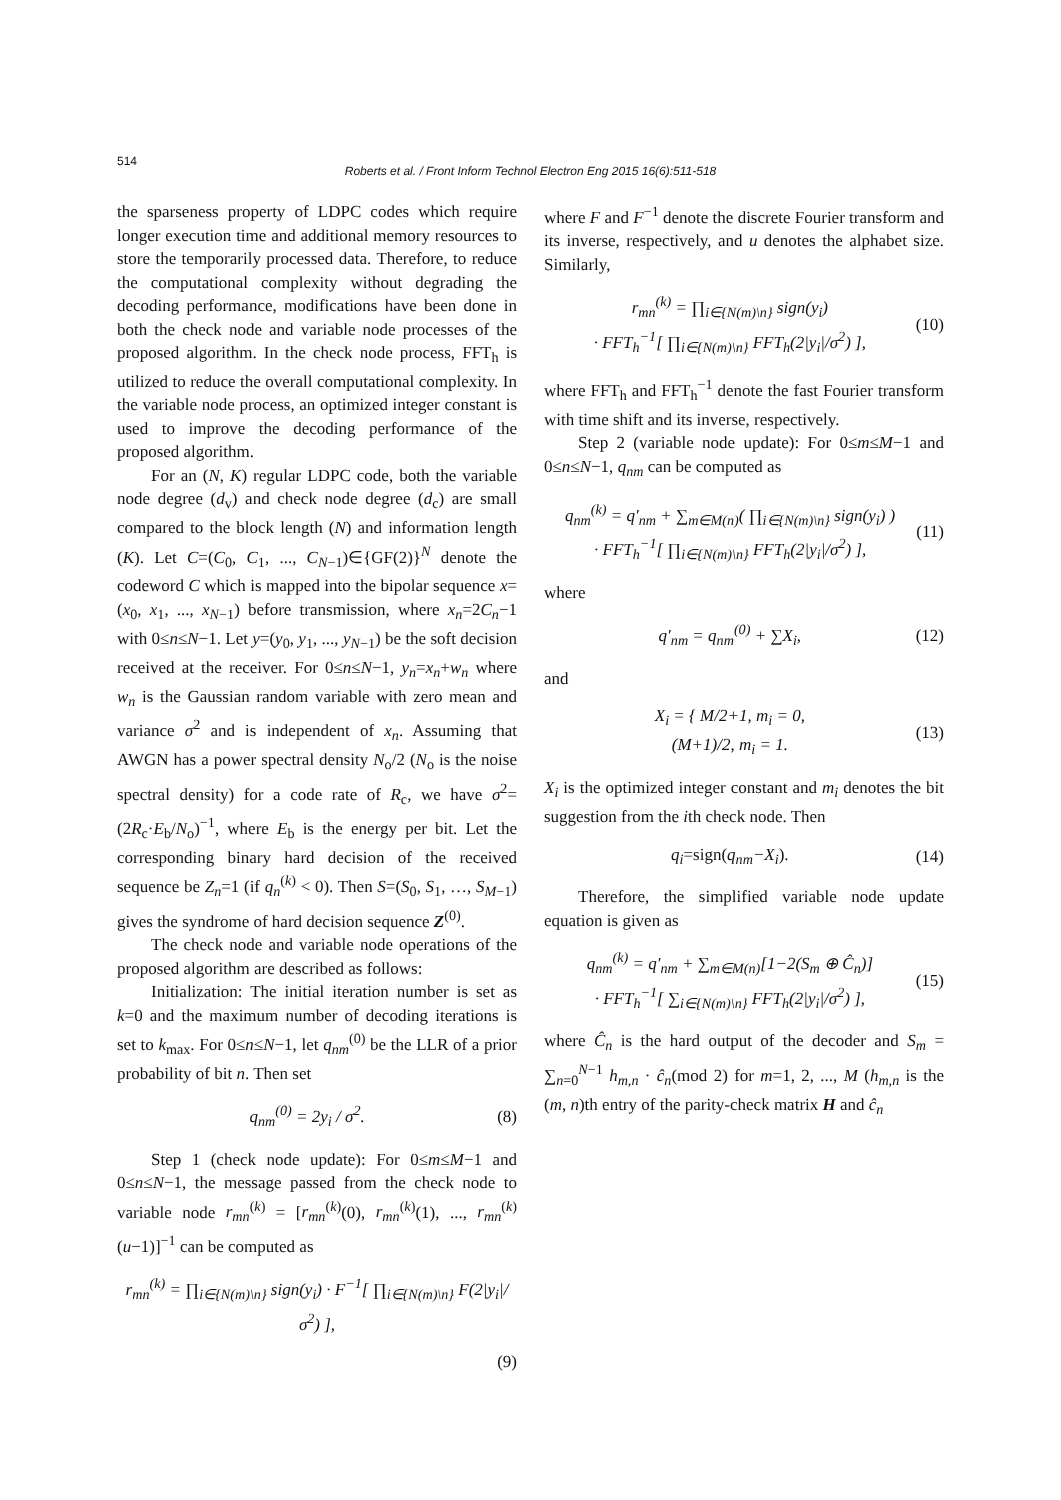514
Roberts et al. / Front Inform Technol Electron Eng 2015 16(6):511-518
the sparseness property of LDPC codes which require longer execution time and additional memory resources to store the temporarily processed data. Therefore, to reduce the computational complexity without degrading the decoding performance, modifications have been done in both the check node and variable node processes of the proposed algorithm. In the check node process, FFT<sub>h</sub> is utilized to reduce the overall computational complexity. In the variable node process, an optimized integer constant is used to improve the decoding performance of the proposed algorithm.
For an (N, K) regular LDPC code, both the variable node degree (d<sub>v</sub>) and check node degree (d<sub>c</sub>) are small compared to the block length (N) and information length (K). Let C=(C<sub>0</sub>, C<sub>1</sub>, ..., C<sub>N−1</sub>)∈{GF(2)}<sup>N</sup> denote the codeword C which is mapped into the bipolar sequence x=(x<sub>0</sub>, x<sub>1</sub>, ..., x<sub>N−1</sub>) before transmission, where x<sub>n</sub>=2C<sub>n</sub>−1 with 0≤n≤N−1. Let y=(y<sub>0</sub>, y<sub>1</sub>, ..., y<sub>N−1</sub>) be the soft decision received at the receiver. For 0≤n≤N−1, y<sub>n</sub>=x<sub>n</sub>+w<sub>n</sub> where w<sub>n</sub> is the Gaussian random variable with zero mean and variance σ<sup>2</sup> and is independent of x<sub>n</sub>. Assuming that AWGN has a power spectral density N<sub>o</sub>/2 (N<sub>o</sub> is the noise spectral density) for a code rate of R<sub>c</sub>, we have σ<sup>2</sup>=(2R<sub>c</sub>·E<sub>b</sub>/N<sub>o</sub>)<sup>−1</sup>, where E<sub>b</sub> is the energy per bit. Let the corresponding binary hard decision of the received sequence be Z<sub>n</sub>=1 (if q<sub>n</sub><sup>(k)</sup> < 0). Then S=(S<sub>0</sub>, S<sub>1</sub>, …, S<sub>M−1</sub>) gives the syndrome of hard decision sequence Z<sup>(0)</sup>.
The check node and variable node operations of the proposed algorithm are described as follows:
Initialization: The initial iteration number is set as k=0 and the maximum number of decoding iterations is set to k<sub>max</sub>. For 0≤n≤N−1, let q<sub>nm</sub><sup>(0)</sup> be the LLR of a prior probability of bit n. Then set
q<sub>nm</sub><sup>(0)</sup> = 2y<sub>i</sub> / σ<sup>2</sup>. (8)
Step 1 (check node update): For 0≤m≤M−1 and 0≤n≤N−1, the message passed from the check node to variable node r<sub>mn</sub><sup>(k)</sup> = [r<sub>mn</sub><sup>(k)</sup>(0), r<sub>mn</sub><sup>(k)</sup>(1), ..., r<sub>mn</sub><sup>(k)</sup>(u−1)]<sup>−1</sup> can be computed as
r<sub>mn</sub><sup>(k)</sup> = ∏<sub>i∈{N(m)\n}</sub> sign(y<sub>i</sub>) · F<sup>−1</sup>[ ∏<sub>i∈{N(m)\n}</sub> F(2|y<sub>i</sub>|/σ<sup>2</sup>) ],
(9)
where F and F<sup>−1</sup> denote the discrete Fourier transform and its inverse, respectively, and u denotes the alphabet size. Similarly,
r<sub>mn</sub><sup>(k)</sup> = ∏<sub>i∈{N(m)\n}</sub> sign(y<sub>i</sub>)
· FFT<sub>h</sub><sup>−1</sup>[ ∏<sub>i∈{N(m)\n}</sub> FFT<sub>h</sub>(2|y<sub>i</sub>|/σ<sup>2</sup>) ], (10)
where FFT<sub>h</sub> and FFT<sub>h</sub><sup>−1</sup> denote the fast Fourier transform with time shift and its inverse, respectively.
Step 2 (variable node update): For 0≤m≤M−1 and 0≤n≤N−1, q<sub>nm</sub> can be computed as
q<sub>nm</sub><sup>(k)</sup> = q′<sub>nm</sub> + ∑<sub>m∈M(n)</sub>( ∏<sub>i∈{N(m)\n}</sub> sign(y<sub>i</sub>) )
· FFT<sub>h</sub><sup>−1</sup>[ ∏<sub>i∈{N(m)\n}</sub> FFT<sub>h</sub>(2|y<sub>i</sub>|/σ<sup>2</sup>) ], (11)
where
q′<sub>nm</sub> = q<sub>nm</sub><sup>(0)</sup> + ∑X<sub>i</sub>, (12)
and
X<sub>i</sub> = { M/2+1, m<sub>i</sub> = 0,
(M+1)/2, m<sub>i</sub> = 1. (13)
X<sub>i</sub> is the optimized integer constant and m<sub>i</sub> denotes the bit suggestion from the ith check node. Then
q<sub>i</sub>=sign(q<sub>nm</sub>−X<sub>i</sub>). (14)
Therefore, the simplified variable node update equation is given as
q<sub>nm</sub><sup>(k)</sup> = q′<sub>nm</sub> + ∑<sub>m∈M(n)</sub>[1−2(S<sub>m</sub> ⊕ Ĉ<sub>n</sub>)]
· FFT<sub>h</sub><sup>−1</sup>[ ∑<sub>i∈{N(m)\n}</sub> FFT<sub>h</sub>(2|y<sub>i</sub>|/σ<sup>2</sup>) ], (15)
where Ĉ<sub>n</sub> is the hard output of the decoder and S<sub>m</sub> = ∑<sub>n=0</sub><sup>N−1</sup> h<sub>m,n</sub> · ĉ<sub>n</sub>(mod 2) for m=1, 2, ..., M (h<sub>m,n</sub> is the (m, n)th entry of the parity-check matrix H and ĉ<sub>n</sub>